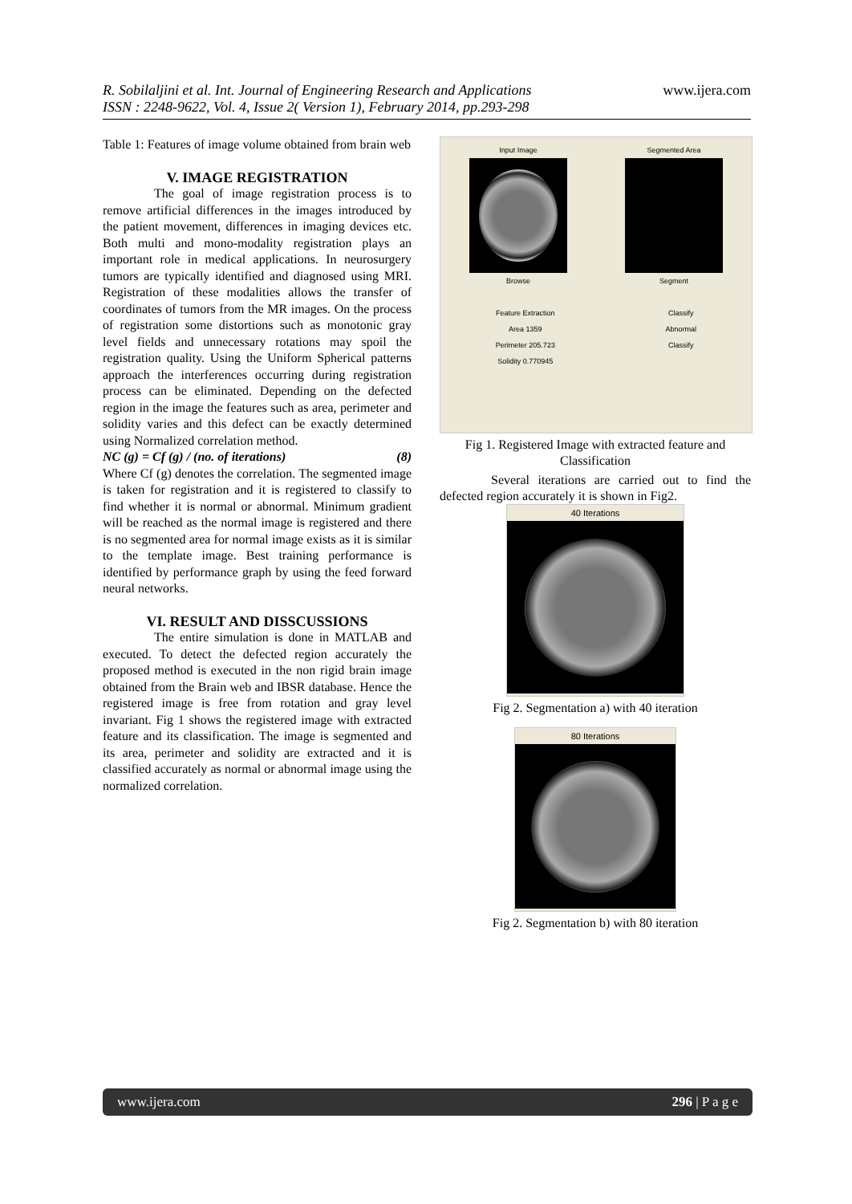www.ijera.com
R. Sobilaljini et al. Int. Journal of Engineering Research and Applications
ISSN : 2248-9622, Vol. 4, Issue 2( Version 1), February 2014, pp.293-298
Table 1: Features of image volume obtained from brain web
V. IMAGE REGISTRATION
The goal of image registration process is to remove artificial differences in the images introduced by the patient movement, differences in imaging devices etc. Both multi and mono-modality registration plays an important role in medical applications. In neurosurgery tumors are typically identified and diagnosed using MRI. Registration of these modalities allows the transfer of coordinates of tumors from the MR images. On the process of registration some distortions such as monotonic gray level fields and unnecessary rotations may spoil the registration quality. Using the Uniform Spherical patterns approach the interferences occurring during registration process can be eliminated. Depending on the defected region in the image the features such as area, perimeter and solidity varies and this defect can be exactly determined using Normalized correlation method.
NC (g) = Cf (g) / (no. of iterations) (8)
Where Cf (g) denotes the correlation. The segmented image is taken for registration and it is registered to classify to find whether it is normal or abnormal. Minimum gradient will be reached as the normal image is registered and there is no segmented area for normal image exists as it is similar to the template image. Best training performance is identified by performance graph by using the feed forward neural networks.
VI. RESULT AND DISSCUSSIONS
The entire simulation is done in MATLAB and executed. To detect the defected region accurately the proposed method is executed in the non rigid brain image obtained from the Brain web and IBSR database. Hence the registered image is free from rotation and gray level invariant. Fig 1 shows the registered image with extracted feature and its classification. The image is segmented and its area, perimeter and solidity are extracted and it is classified accurately as normal or abnormal image using the normalized correlation.
Input Image
Browse
Segmented Area
Segment
Feature Extraction
Area 1359
Perimeter 205.723
Solidity 0.770945
Classify
Abnormal
Classify
Fig 1. Registered Image with extracted feature and Classification
Several iterations are carried out to find the defected region accurately it is shown in Fig2.
40 Iterations
Fig 2. Segmentation a) with 40 iteration
80 Iterations
Fig 2. Segmentation b) with 80 iteration
www.ijera.com 296 | P a g e